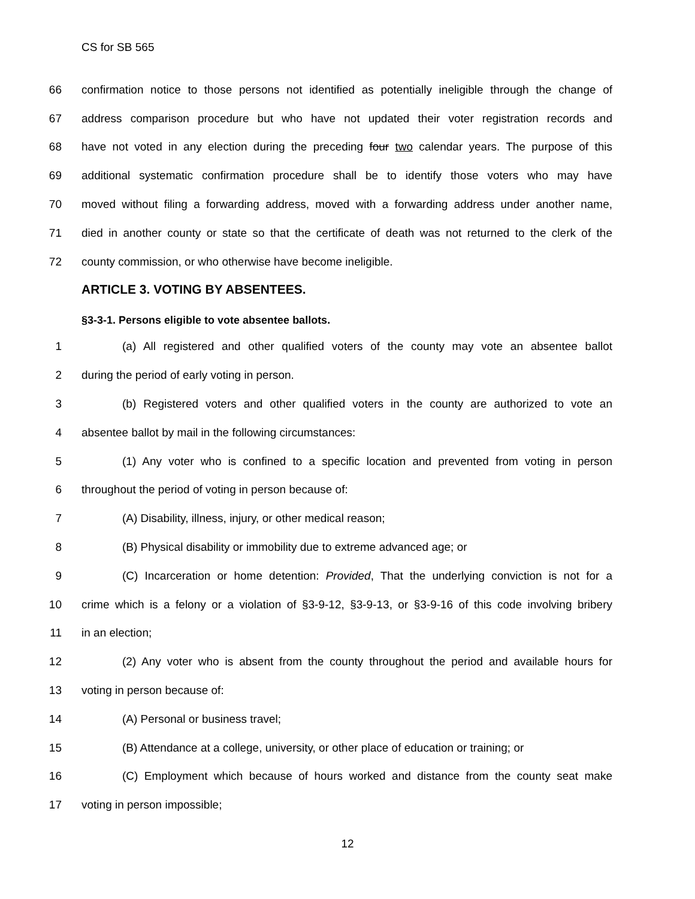CS for SB 565
66 confirmation notice to those persons not identified as potentially ineligible through the change of
67 address comparison procedure but who have not updated their voter registration records and
68 have not voted in any election during the preceding four two calendar years. The purpose of this
69 additional systematic confirmation procedure shall be to identify those voters who may have
70 moved without filing a forwarding address, moved with a forwarding address under another name,
71 died in another county or state so that the certificate of death was not returned to the clerk of the
72 county commission, or who otherwise have become ineligible.
ARTICLE 3. VOTING BY ABSENTEES.
§3-3-1. Persons eligible to vote absentee ballots.
1 (a) All registered and other qualified voters of the county may vote an absentee ballot
2 during the period of early voting in person.
3 (b) Registered voters and other qualified voters in the county are authorized to vote an
4 absentee ballot by mail in the following circumstances:
5 (1) Any voter who is confined to a specific location and prevented from voting in person
6 throughout the period of voting in person because of:
7 (A) Disability, illness, injury, or other medical reason;
8 (B) Physical disability or immobility due to extreme advanced age; or
9 (C) Incarceration or home detention: Provided, That the underlying conviction is not for a
10 crime which is a felony or a violation of §3-9-12, §3-9-13, or §3-9-16 of this code involving bribery
11 in an election;
12 (2) Any voter who is absent from the county throughout the period and available hours for
13 voting in person because of:
14 (A) Personal or business travel;
15 (B) Attendance at a college, university, or other place of education or training; or
16 (C) Employment which because of hours worked and distance from the county seat make
17 voting in person impossible;
12